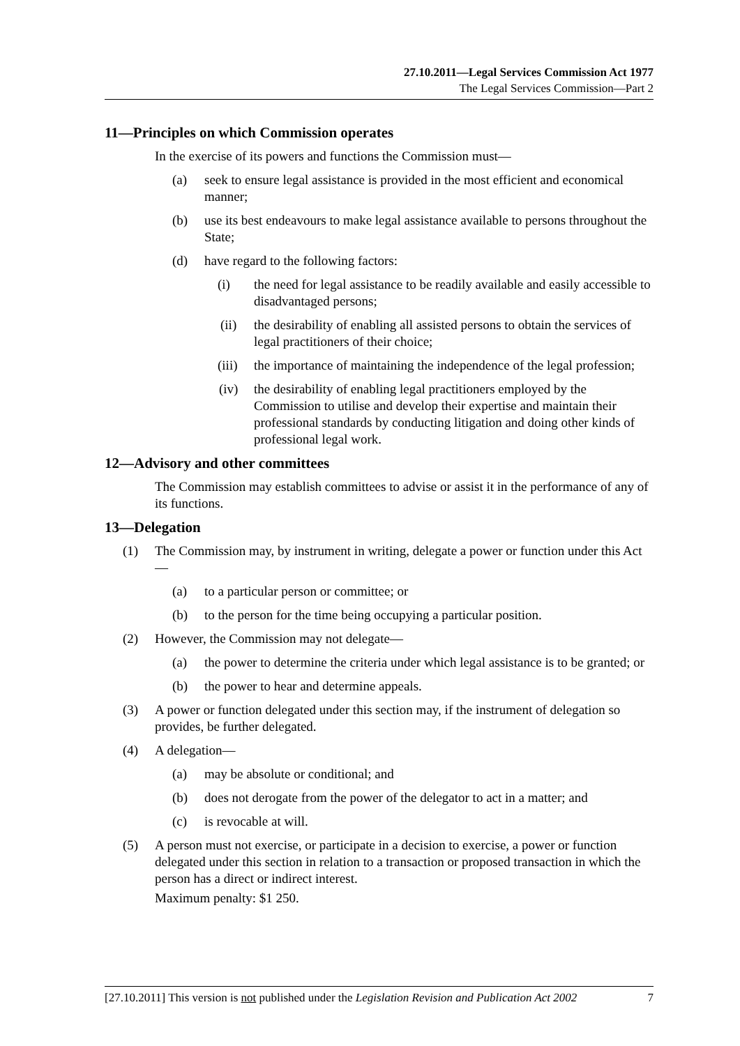27.10.2011—Legal Services Commission Act 1977
The Legal Services Commission—Part 2
11—Principles on which Commission operates
In the exercise of its powers and functions the Commission must—
(a) seek to ensure legal assistance is provided in the most efficient and economical manner;
(b) use its best endeavours to make legal assistance available to persons throughout the State;
(d) have regard to the following factors:
(i) the need for legal assistance to be readily available and easily accessible to disadvantaged persons;
(ii) the desirability of enabling all assisted persons to obtain the services of legal practitioners of their choice;
(iii) the importance of maintaining the independence of the legal profession;
(iv) the desirability of enabling legal practitioners employed by the Commission to utilise and develop their expertise and maintain their professional standards by conducting litigation and doing other kinds of professional legal work.
12—Advisory and other committees
The Commission may establish committees to advise or assist it in the performance of any of its functions.
13—Delegation
(1) The Commission may, by instrument in writing, delegate a power or function under this Act—
(a) to a particular person or committee; or
(b) to the person for the time being occupying a particular position.
(2) However, the Commission may not delegate—
(a) the power to determine the criteria under which legal assistance is to be granted; or
(b) the power to hear and determine appeals.
(3) A power or function delegated under this section may, if the instrument of delegation so provides, be further delegated.
(4) A delegation—
(a) may be absolute or conditional; and
(b) does not derogate from the power of the delegator to act in a matter; and
(c) is revocable at will.
(5) A person must not exercise, or participate in a decision to exercise, a power or function delegated under this section in relation to a transaction or proposed transaction in which the person has a direct or indirect interest.
Maximum penalty: $1 250.
[27.10.2011] This version is not published under the Legislation Revision and Publication Act 2002 7